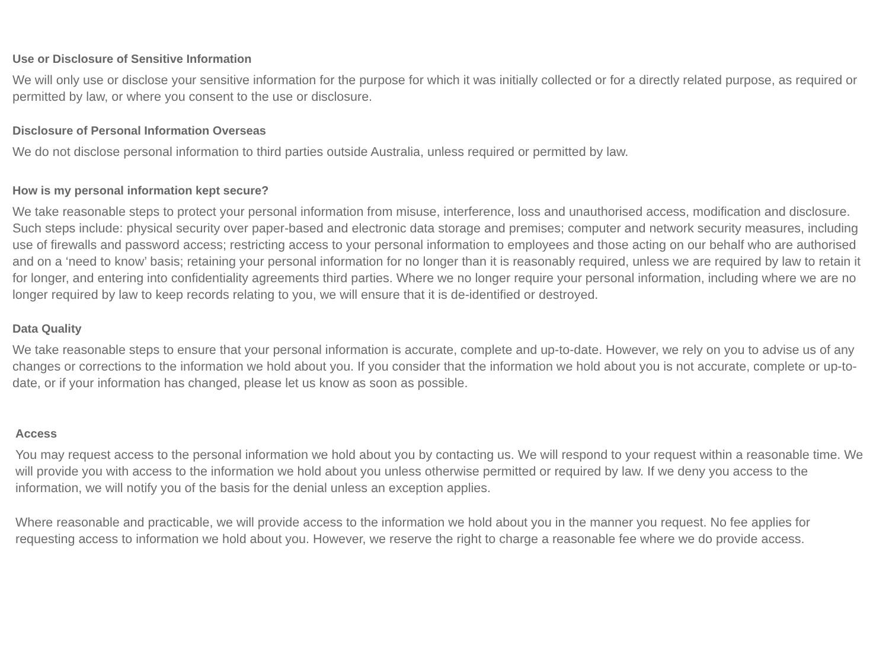Use or Disclosure of Sensitive Information
We will only use or disclose your sensitive information for the purpose for which it was initially collected or for a directly related purpose, as required or permitted by law, or where you consent to the use or disclosure.
Disclosure of Personal Information Overseas
We do not disclose personal information to third parties outside Australia, unless required or permitted by law.
How is my personal information kept secure?
We take reasonable steps to protect your personal information from misuse, interference, loss and unauthorised access, modification and disclosure. Such steps include: physical security over paper-based and electronic data storage and premises; computer and network security measures, including use of firewalls and password access; restricting access to your personal information to employees and those acting on our behalf who are authorised and on a ‘need to know’ basis; retaining your personal information for no longer than it is reasonably required, unless we are required by law to retain it for longer, and entering into confidentiality agreements third parties. Where we no longer require your personal information, including where we are no longer required by law to keep records relating to you, we will ensure that it is de-identified or destroyed.
Data Quality
We take reasonable steps to ensure that your personal information is accurate, complete and up-to-date. However, we rely on you to advise us of any changes or corrections to the information we hold about you. If you consider that the information we hold about you is not accurate, complete or up-to-date, or if your information has changed, please let us know as soon as possible.
Access
You may request access to the personal information we hold about you by contacting us. We will respond to your request within a reasonable time. We will provide you with access to the information we hold about you unless otherwise permitted or required by law. If we deny you access to the information, we will notify you of the basis for the denial unless an exception applies.
Where reasonable and practicable, we will provide access to the information we hold about you in the manner you request. No fee applies for requesting access to information we hold about you. However, we reserve the right to charge a reasonable fee where we do provide access.